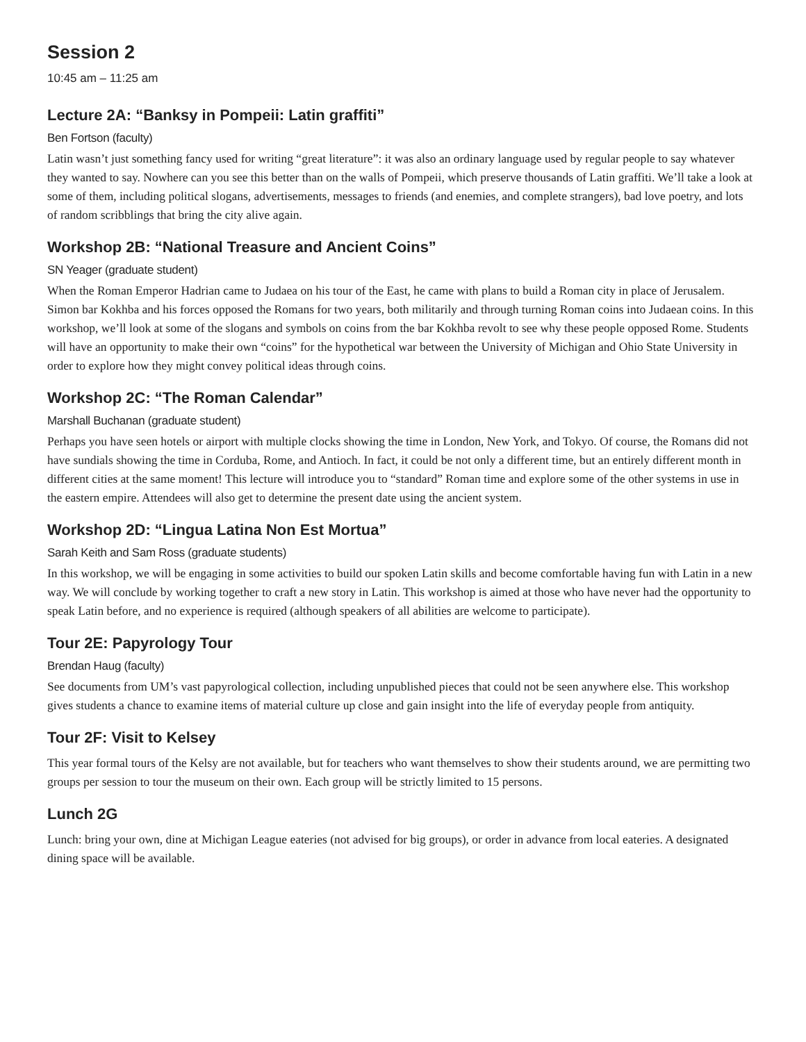Session 2
10:45 am – 11:25 am
Lecture 2A: “Banksy in Pompeii: Latin graffiti”
Ben Fortson (faculty)
Latin wasn’t just something fancy used for writing “great literature”: it was also an ordinary language used by regular people to say whatever they wanted to say. Nowhere can you see this better than on the walls of Pompeii, which preserve thousands of Latin graffiti. We’ll take a look at some of them, including political slogans, advertisements, messages to friends (and enemies, and complete strangers), bad love poetry, and lots of random scribblings that bring the city alive again.
Workshop 2B: “National Treasure and Ancient Coins”
SN Yeager (graduate student)
When the Roman Emperor Hadrian came to Judaea on his tour of the East, he came with plans to build a Roman city in place of Jerusalem. Simon bar Kokhba and his forces opposed the Romans for two years, both militarily and through turning Roman coins into Judaean coins. In this workshop, we’ll look at some of the slogans and symbols on coins from the bar Kokhba revolt to see why these people opposed Rome. Students will have an opportunity to make their own “coins” for the hypothetical war between the University of Michigan and Ohio State University in order to explore how they might convey political ideas through coins.
Workshop 2C: “The Roman Calendar”
Marshall Buchanan (graduate student)
Perhaps you have seen hotels or airport with multiple clocks showing the time in London, New York, and Tokyo. Of course, the Romans did not have sundials showing the time in Corduba, Rome, and Antioch. In fact, it could be not only a different time, but an entirely different month in different cities at the same moment! This lecture will introduce you to “standard” Roman time and explore some of the other systems in use in the eastern empire. Attendees will also get to determine the present date using the ancient system.
Workshop 2D: “Lingua Latina Non Est Mortua”
Sarah Keith and Sam Ross (graduate students)
In this workshop, we will be engaging in some activities to build our spoken Latin skills and become comfortable having fun with Latin in a new way. We will conclude by working together to craft a new story in Latin. This workshop is aimed at those who have never had the opportunity to speak Latin before, and no experience is required (although speakers of all abilities are welcome to participate).
Tour 2E: Papyrology Tour
Brendan Haug (faculty)
See documents from UM’s vast papyrological collection, including unpublished pieces that could not be seen anywhere else. This workshop gives students a chance to examine items of material culture up close and gain insight into the life of everyday people from antiquity.
Tour 2F: Visit to Kelsey
This year formal tours of the Kelsy are not available, but for teachers who want themselves to show their students around, we are permitting two groups per session to tour the museum on their own. Each group will be strictly limited to 15 persons.
Lunch 2G
Lunch: bring your own, dine at Michigan League eateries (not advised for big groups), or order in advance from local eateries. A designated dining space will be available.